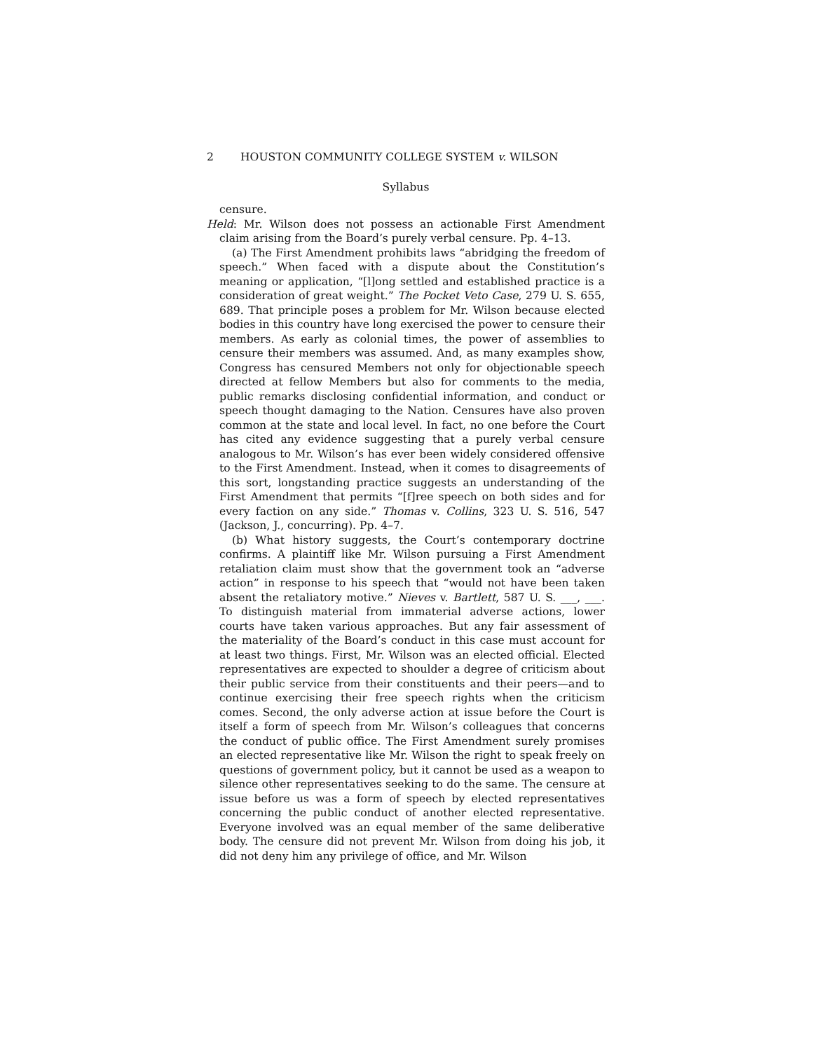2 HOUSTON COMMUNITY COLLEGE SYSTEM v. WILSON
Syllabus
censure.
Held: Mr. Wilson does not possess an actionable First Amendment claim arising from the Board’s purely verbal censure. Pp. 4–13.
(a) The First Amendment prohibits laws “abridging the freedom of speech.” When faced with a dispute about the Constitution’s meaning or application, “[l]ong settled and established practice is a consideration of great weight.” The Pocket Veto Case, 279 U. S. 655, 689. That principle poses a problem for Mr. Wilson because elected bodies in this country have long exercised the power to censure their members. As early as colonial times, the power of assemblies to censure their members was assumed. And, as many examples show, Congress has censured Members not only for objectionable speech directed at fellow Members but also for comments to the media, public remarks disclosing confidential information, and conduct or speech thought damaging to the Nation. Censures have also proven common at the state and local level. In fact, no one before the Court has cited any evidence suggesting that a purely verbal censure analogous to Mr. Wilson’s has ever been widely considered offensive to the First Amendment. Instead, when it comes to disagreements of this sort, longstanding practice suggests an understanding of the First Amendment that permits “[f]ree speech on both sides and for every faction on any side.” Thomas v. Collins, 323 U. S. 516, 547 (Jackson, J., concurring). Pp. 4–7.
(b) What history suggests, the Court’s contemporary doctrine confirms. A plaintiff like Mr. Wilson pursuing a First Amendment retaliation claim must show that the government took an “adverse action” in response to his speech that “would not have been taken absent the retaliatory motive.” Nieves v. Bartlett, 587 U. S. ___, ___. To distinguish material from immaterial adverse actions, lower courts have taken various approaches. But any fair assessment of the materiality of the Board’s conduct in this case must account for at least two things. First, Mr. Wilson was an elected official. Elected representatives are expected to shoulder a degree of criticism about their public service from their constituents and their peers—and to continue exercising their free speech rights when the criticism comes. Second, the only adverse action at issue before the Court is itself a form of speech from Mr. Wilson’s colleagues that concerns the conduct of public office. The First Amendment surely promises an elected representative like Mr. Wilson the right to speak freely on questions of government policy, but it cannot be used as a weapon to silence other representatives seeking to do the same. The censure at issue before us was a form of speech by elected representatives concerning the public conduct of another elected representative. Everyone involved was an equal member of the same deliberative body. The censure did not prevent Mr. Wilson from doing his job, it did not deny him any privilege of office, and Mr. Wilson